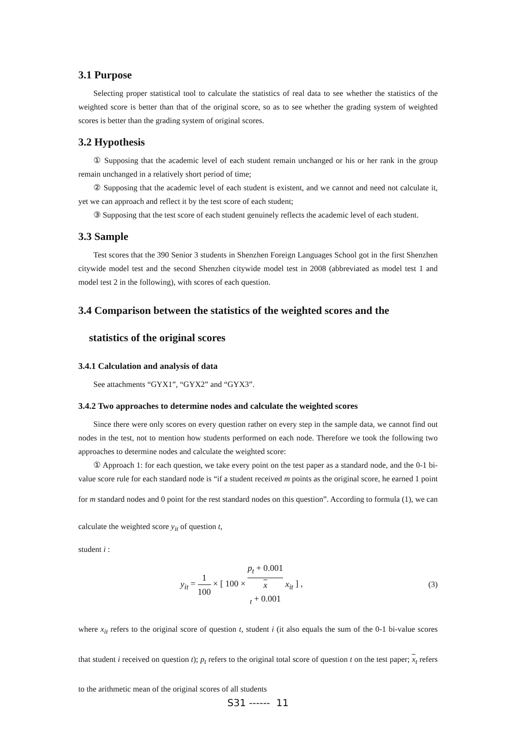3.1 Purpose
Selecting proper statistical tool to calculate the statistics of real data to see whether the statistics of the weighted score is better than that of the original score, so as to see whether the grading system of weighted scores is better than the grading system of original scores.
3.2 Hypothesis
① Supposing that the academic level of each student remain unchanged or his or her rank in the group remain unchanged in a relatively short period of time;
② Supposing that the academic level of each student is existent, and we cannot and need not calculate it, yet we can approach and reflect it by the test score of each student;
③ Supposing that the test score of each student genuinely reflects the academic level of each student.
3.3 Sample
Test scores that the 390 Senior 3 students in Shenzhen Foreign Languages School got in the first Shenzhen citywide model test and the second Shenzhen citywide model test in 2008 (abbreviated as model test 1 and model test 2 in the following), with scores of each question.
3.4 Comparison between the statistics of the weighted scores and the
statistics of the original scores
3.4.1 Calculation and analysis of data
See attachments “GYX1”, “GYX2” and “GYX3”.
3.4.2 Two approaches to determine nodes and calculate the weighted scores
Since there were only scores on every question rather on every step in the sample data, we cannot find out nodes in the test, not to mention how students performed on each node. Therefore we took the following two approaches to determine nodes and calculate the weighted score:
① Approach 1: for each question, we take every point on the test paper as a standard node, and the 0-1 bi-value score rule for each standard node is “if a student received m points as the original score, he earned 1 point for m standard nodes and 0 point for the rest standard nodes on this question”. According to formula (1), we can calculate the weighted score y<sub>it</sub> of question t,
student i :
y<sub>it</sub> = 1 100 × [ 100 × p<sub>t</sub> + 0.001 x
<sub>t</sub> + 0.001 x<sub>it</sub> ] , (3)
where x<sub>it</sub> refers to the original score of question t, student i (it also equals the sum of the 0-1 bi-value scores that student i received on question t); p<sub>t</sub> refers to the original total score of question t on the test paper; x<sub>t</sub> refers to the arithmetic mean of the original scores of all students
S31 ------ 11